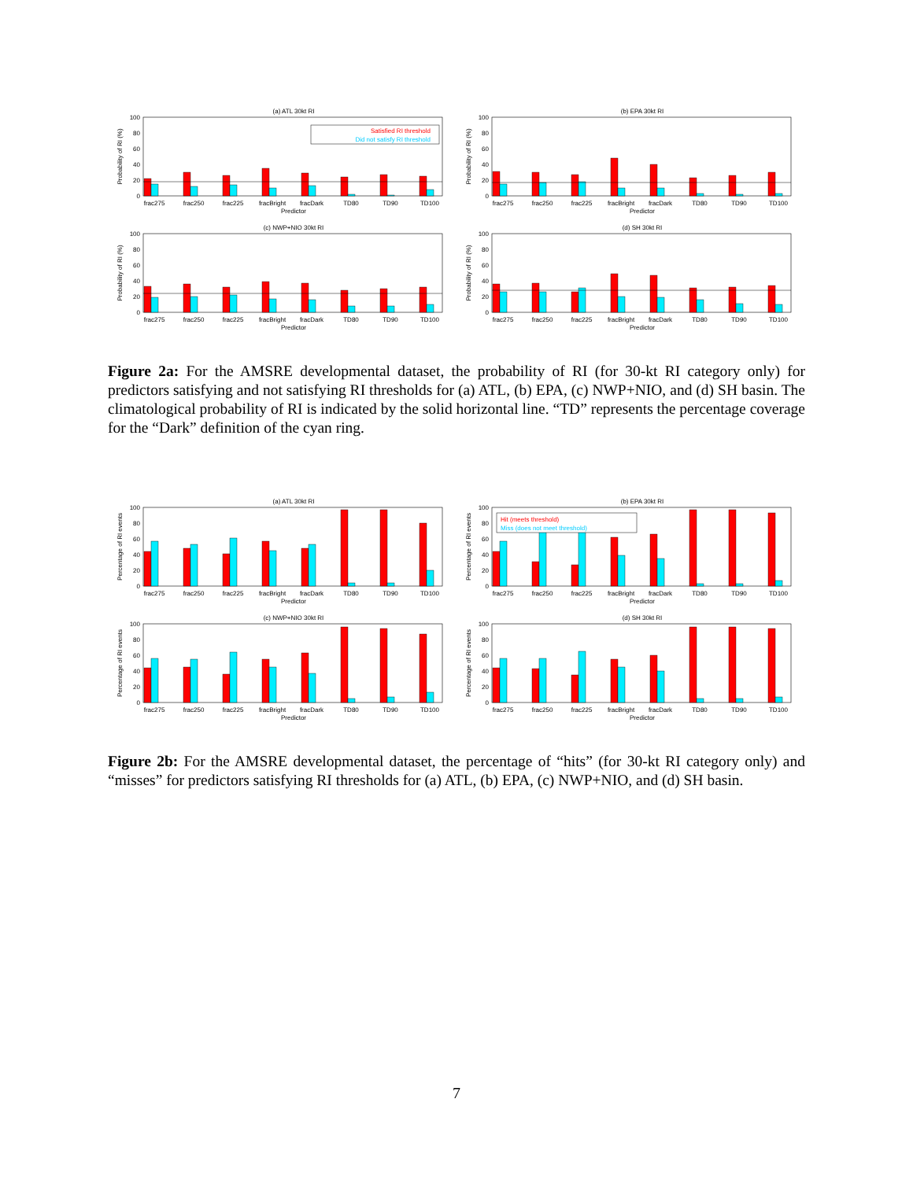(a) ATL 30kt RI
Probability of RI (%)
0
20
40
60
80
100
Satisfied RI threshold
Did not satisfy RI threshold
frac275
frac250
frac225
fracBright
fracDark
TD80
TD90
TD100
Predictor
(b) EPA 30kt RI
Probability of RI (%)
0
20
40
60
80
100
frac275
frac250
frac225
fracBright
fracDark
TD80
TD90
TD100
Predictor
(c) NWP+NIO 30kt RI
Probability of RI (%)
0
20
40
60
80
100
frac275
frac250
frac225
fracBright
fracDark
TD80
TD90
TD100
Predictor
(d) SH 30kt RI
Probability of RI (%)
0
20
40
60
80
100
frac275
frac250
frac225
fracBright
fracDark
TD80
TD90
TD100
Predictor
Figure 2a: For the AMSRE developmental dataset, the probability of RI (for 30-kt RI category only) for predictors satisfying and not satisfying RI thresholds for (a) ATL, (b) EPA, (c) NWP+NIO, and (d) SH basin. The climatological probability of RI is indicated by the solid horizontal line. “TD” represents the percentage coverage for the “Dark” definition of the cyan ring.
(a) ATL 30kt RI
Percentage of RI events
0
20
40
60
80
100
frac275
frac250
frac225
fracBright
fracDark
TD80
TD90
TD100
Predictor
(b) EPA 30kt RI
Percentage of RI events
0
20
40
60
80
100
Hit (meets threshold)
Miss (does not meet threshold)
frac275
frac250
frac225
fracBright
fracDark
TD80
TD90
TD100
Predictor
(c) NWP+NIO 30kt RI
Percentage of RI events
0
20
40
60
80
100
frac275
frac250
frac225
fracBright
fracDark
TD80
TD90
TD100
Predictor
(d) SH 30kt RI
Percentage of RI events
0
20
40
60
80
100
frac275
frac250
frac225
fracBright
fracDark
TD80
TD90
TD100
Predictor
Figure 2b: For the AMSRE developmental dataset, the percentage of “hits” (for 30-kt RI category only) and “misses” for predictors satisfying RI thresholds for (a) ATL, (b) EPA, (c) NWP+NIO, and (d) SH basin.
7